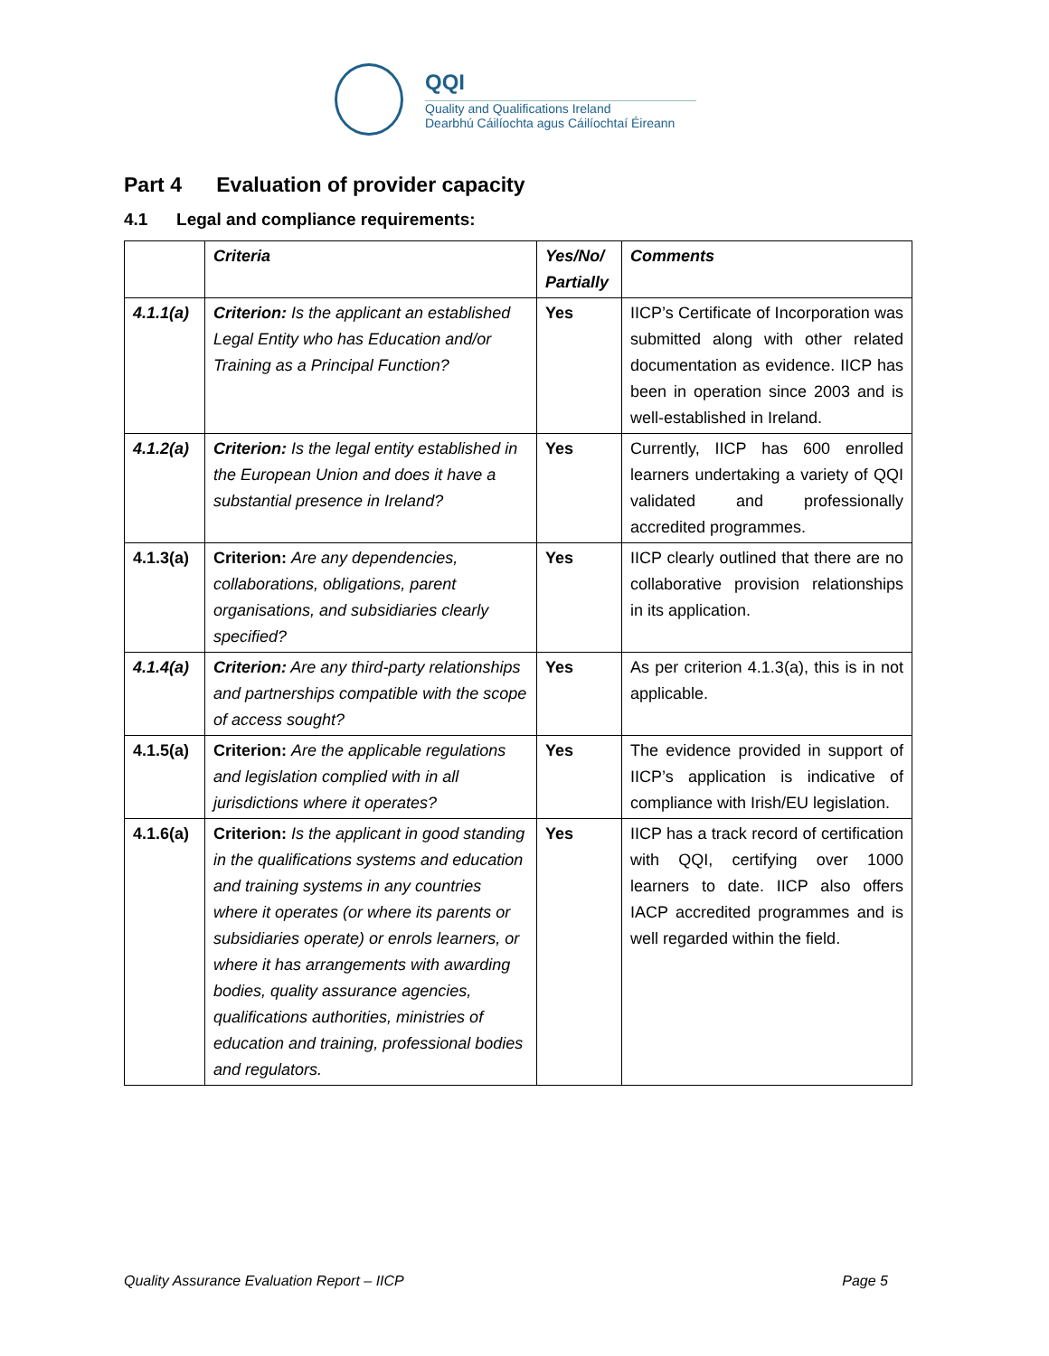QQI
Quality and Qualifications Ireland
Dearbhú Cáilíochta agus Cáilíochtaí Éireann
Part 4 Evaluation of provider capacity
4.1 Legal and compliance requirements:
| | Criteria | Yes/No/ Partially | Comments |
| --- | --- | --- | --- |
| 4.1.1(a) | Criterion: Is the applicant an established Legal Entity who has Education and/or Training as a Principal Function? | Yes | IICP’s Certificate of Incorporation was submitted along with other related documentation as evidence. IICP has been in operation since 2003 and is well-established in Ireland. |
| 4.1.2(a) | Criterion: Is the legal entity established in the European Union and does it have a substantial presence in Ireland? | Yes | Currently, IICP has 600 enrolled learners undertaking a variety of QQI validated and professionally accredited programmes. |
| 4.1.3(a) | Criterion: Are any dependencies, collaborations, obligations, parent organisations, and subsidiaries clearly specified? | Yes | IICP clearly outlined that there are no collaborative provision relationships in its application. |
| 4.1.4(a) | Criterion: Are any third-party relationships and partnerships compatible with the scope of access sought? | Yes | As per criterion 4.1.3(a), this is in not applicable. |
| 4.1.5(a) | Criterion: Are the applicable regulations and legislation complied with in all jurisdictions where it operates? | Yes | The evidence provided in support of IICP’s application is indicative of compliance with Irish/EU legislation. |
| 4.1.6(a) | Criterion: Is the applicant in good standing in the qualifications systems and education and training systems in any countries where it operates (or where its parents or subsidiaries operate) or enrols learners, or where it has arrangements with awarding bodies, quality assurance agencies, qualifications authorities, ministries of education and training, professional bodies and regulators. | Yes | IICP has a track record of certification with QQI, certifying over 1000 learners to date. IICP also offers IACP accredited programmes and is well regarded within the field. |
Quality Assurance Evaluation Report – IICP Page 5